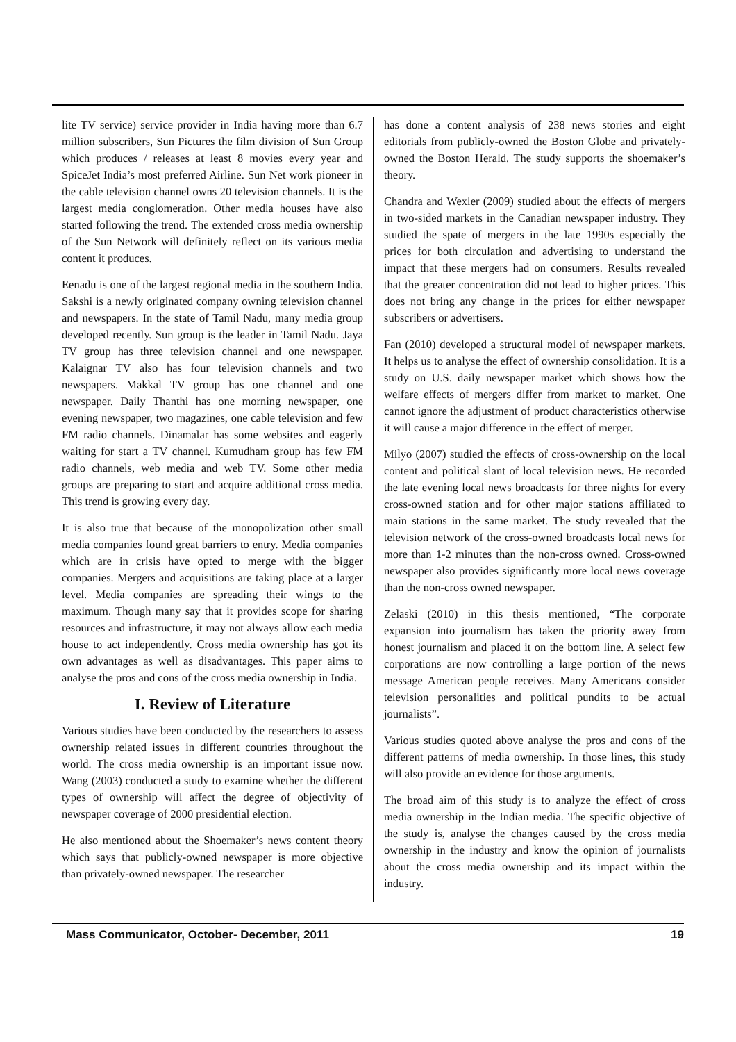lite TV service) service provider in India having more than 6.7 million subscribers, Sun Pictures the film division of Sun Group which produces / releases at least 8 movies every year and SpiceJet India’s most preferred Airline. Sun Net work pioneer in the cable television channel owns 20 television channels. It is the largest media conglomeration. Other media houses have also started following the trend. The extended cross media ownership of the Sun Network will definitely reflect on its various media content it produces.
Eenadu is one of the largest regional media in the southern India. Sakshi is a newly originated company owning television channel and newspapers. In the state of Tamil Nadu, many media group developed recently. Sun group is the leader in Tamil Nadu. Jaya TV group has three television channel and one newspaper. Kalaignar TV also has four television channels and two newspapers. Makkal TV group has one channel and one newspaper. Daily Thanthi has one morning newspaper, one evening newspaper, two magazines, one cable television and few FM radio channels. Dinamalar has some websites and eagerly waiting for start a TV channel. Kumudham group has few FM radio channels, web media and web TV. Some other media groups are preparing to start and acquire additional cross media. This trend is growing every day.
It is also true that because of the monopolization other small media companies found great barriers to entry. Media companies which are in crisis have opted to merge with the bigger companies. Mergers and acquisitions are taking place at a larger level. Media companies are spreading their wings to the maximum. Though many say that it provides scope for sharing resources and infrastructure, it may not always allow each media house to act independently. Cross media ownership has got its own advantages as well as disadvantages. This paper aims to analyse the pros and cons of the cross media ownership in India.
I. Review of Literature
Various studies have been conducted by the researchers to assess ownership related issues in different countries throughout the world. The cross media ownership is an important issue now. Wang (2003) conducted a study to examine whether the different types of ownership will affect the degree of objectivity of newspaper coverage of 2000 presidential election.
He also mentioned about the Shoemaker’s news content theory which says that publicly-owned newspaper is more objective than privately-owned newspaper. The researcher
has done a content analysis of 238 news stories and eight editorials from publicly-owned the Boston Globe and privately-owned the Boston Herald. The study supports the shoemaker’s theory.
Chandra and Wexler (2009) studied about the effects of mergers in two-sided markets in the Canadian newspaper industry. They studied the spate of mergers in the late 1990s especially the prices for both circulation and advertising to understand the impact that these mergers had on consumers. Results revealed that the greater concentration did not lead to higher prices. This does not bring any change in the prices for either newspaper subscribers or advertisers.
Fan (2010) developed a structural model of newspaper markets. It helps us to analyse the effect of ownership consolidation. It is a study on U.S. daily newspaper market which shows how the welfare effects of mergers differ from market to market. One cannot ignore the adjustment of product characteristics otherwise it will cause a major difference in the effect of merger.
Milyo (2007) studied the effects of cross-ownership on the local content and political slant of local television news. He recorded the late evening local news broadcasts for three nights for every cross-owned station and for other major stations affiliated to main stations in the same market. The study revealed that the television network of the cross-owned broadcasts local news for more than 1-2 minutes than the non-cross owned. Cross-owned newspaper also provides significantly more local news coverage than the non-cross owned newspaper.
Zelaski (2010) in this thesis mentioned, “The corporate expansion into journalism has taken the priority away from honest journalism and placed it on the bottom line. A select few corporations are now controlling a large portion of the news message American people receives. Many Americans consider television personalities and political pundits to be actual journalists”.
Various studies quoted above analyse the pros and cons of the different patterns of media ownership. In those lines, this study will also provide an evidence for those arguments.
The broad aim of this study is to analyze the effect of cross media ownership in the Indian media. The specific objective of the study is, analyse the changes caused by the cross media ownership in the industry and know the opinion of journalists about the cross media ownership and its impact within the industry.
Mass Communicator, October- December, 2011 19